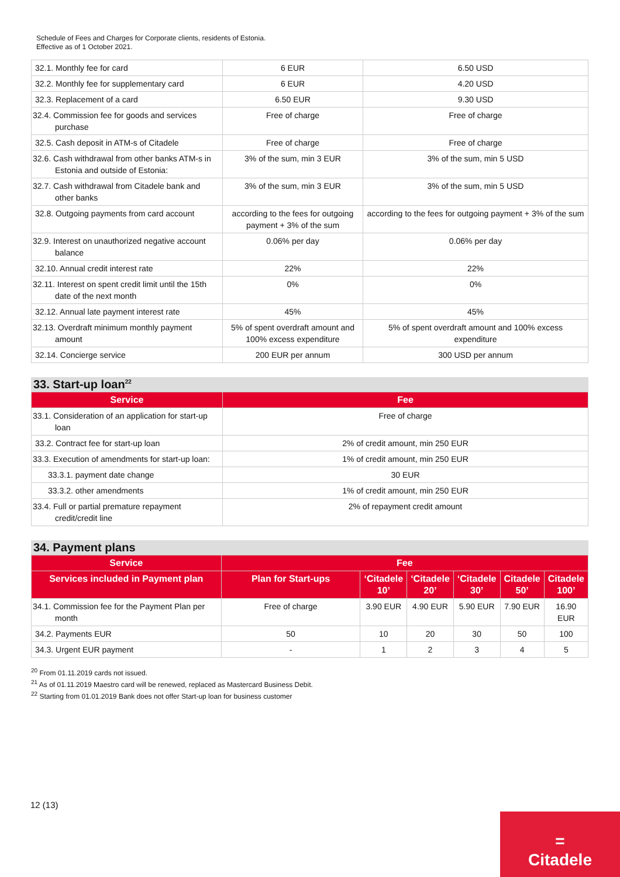Schedule of Fees and Charges for Corporate clients, residents of Estonia.
Effective as of 1 October 2021.
| 32.1. Monthly fee for card | 6 EUR | 6.50 USD |
| 32.2. Monthly fee for supplementary card | 6 EUR | 4.20 USD |
| 32.3. Replacement of a card | 6.50 EUR | 9.30 USD |
| 32.4. Commission fee for goods and services purchase | Free of charge | Free of charge |
| 32.5. Cash deposit in ATM-s of Citadele | Free of charge | Free of charge |
| 32.6. Cash withdrawal from other banks ATM-s in Estonia and outside of Estonia: | 3% of the sum, min 3 EUR | 3% of the sum, min 5 USD |
| 32.7. Cash withdrawal from Citadele bank and other banks | 3% of the sum, min 3 EUR | 3% of the sum, min 5 USD |
| 32.8. Outgoing payments from card account | according to the fees for outgoing payment + 3% of the sum | according to the fees for outgoing payment + 3% of the sum |
| 32.9. Interest on unauthorized negative account balance | 0.06% per day | 0.06% per day |
| 32.10. Annual credit interest rate | 22% | 22% |
| 32.11. Interest on spent credit limit until the 15th date of the next month | 0% | 0% |
| 32.12. Annual late payment interest rate | 45% | 45% |
| 32.13. Overdraft minimum monthly payment amount | 5% of spent overdraft amount and 100% excess expenditure | 5% of spent overdraft amount and 100% excess expenditure |
| 32.14. Concierge service | 200 EUR per annum | 300 USD per annum |
33. Start-up loan<sup>22</sup>
| Service | Fee |
| --- | --- |
| 33.1. Consideration of an application for start-up loan | Free of charge |
| 33.2. Contract fee for start-up loan | 2% of credit amount, min 250 EUR |
| 33.3. Execution of amendments for start-up loan: | 1% of credit amount, min 250 EUR |
| 33.3.1. payment date change | 30 EUR |
| 33.3.2. other amendments | 1% of credit amount, min 250 EUR |
| 33.4. Full or partial premature repayment credit/credit line | 2% of repayment credit amount |
34. Payment plans
| Service | Fee | | | | | |
| --- | --- | --- | --- | --- | --- | --- |
| Services included in Payment plan | Plan for Start-ups | ‘Citadele 10’ | ‘Citadele 20’ | ‘Citadele 30’ | Citadele 50’ | Citadele 100’ |
| 34.1. Commission fee for the Payment Plan per month | Free of charge | 3.90 EUR | 4.90 EUR | 5.90 EUR | 7.90 EUR | 16.90 EUR |
| 34.2. Payments EUR | 50 | 10 | 20 | 30 | 50 | 100 |
| 34.3. Urgent EUR payment | - | 1 | 2 | 3 | 4 | 5 |
<sup>20</sup> From 01.11.2019 cards not issued.
<sup>21</sup> As of 01.11.2019 Maestro card will be renewed, replaced as Mastercard Business Debit.
<sup>22</sup> Starting from 01.01.2019 Bank does not offer Start-up loan for business customer
12 (13)
=
Citadele